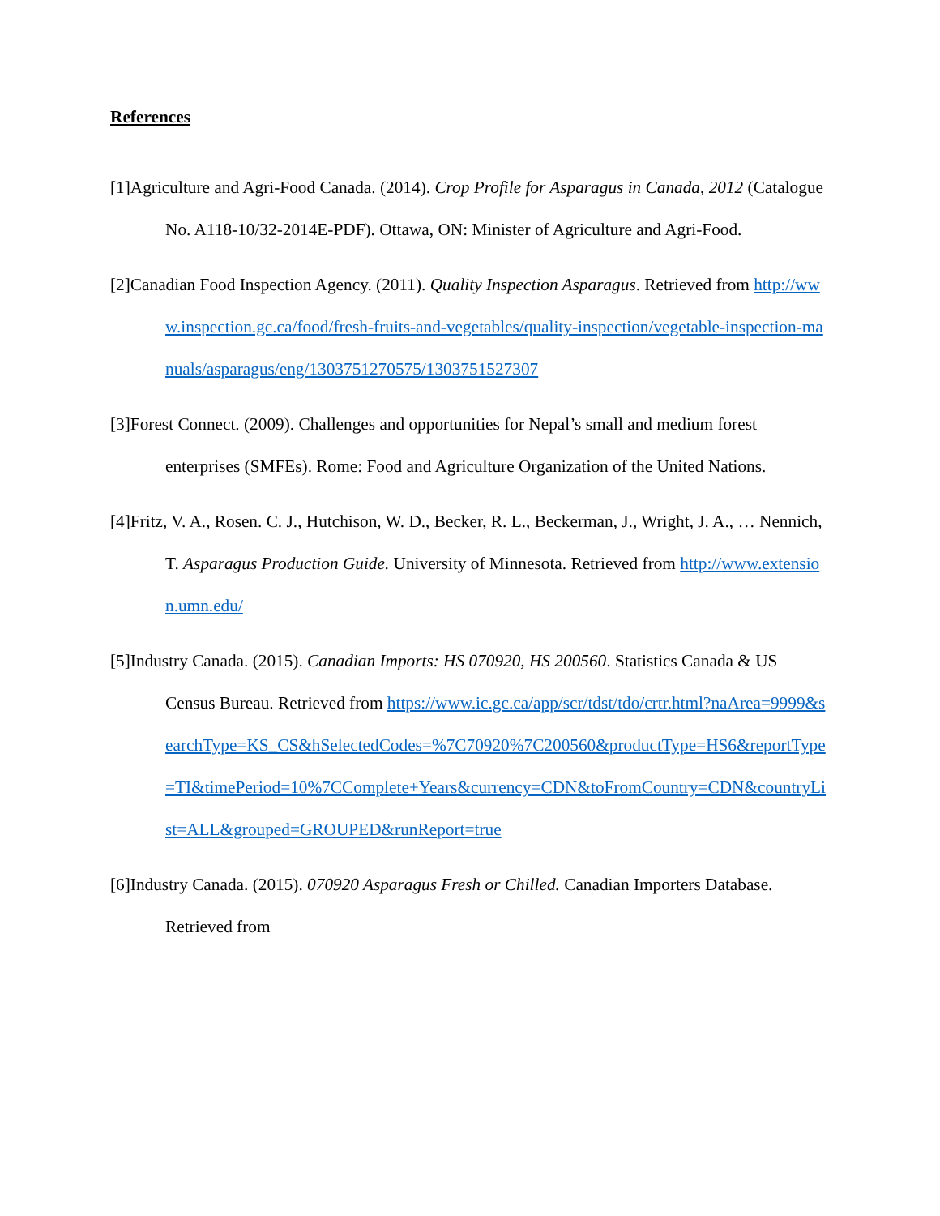References
[1]Agriculture and Agri-Food Canada. (2014). Crop Profile for Asparagus in Canada, 2012 (Catalogue No. A118-10/32-2014E-PDF). Ottawa, ON: Minister of Agriculture and Agri-Food.
[2]Canadian Food Inspection Agency. (2011). Quality Inspection Asparagus. Retrieved from http://www.inspection.gc.ca/food/fresh-fruits-and-vegetables/quality-inspection/vegetable-inspection-manuals/asparagus/eng/1303751270575/1303751527307
[3]Forest Connect. (2009). Challenges and opportunities for Nepal’s small and medium forest enterprises (SMFEs). Rome: Food and Agriculture Organization of the United Nations.
[4]Fritz, V. A., Rosen. C. J., Hutchison, W. D., Becker, R. L., Beckerman, J., Wright, J. A., … Nennich, T. Asparagus Production Guide. University of Minnesota. Retrieved from http://www.extension.umn.edu/
[5]Industry Canada. (2015). Canadian Imports: HS 070920, HS 200560. Statistics Canada & US Census Bureau. Retrieved from https://www.ic.gc.ca/app/scr/tdst/tdo/crtr.html?naArea=9999&searchType=KS_CS&hSelectedCodes=%7C70920%7C200560&productType=HS6&reportType=TI&timePeriod=10%7CComplete+Years&currency=CDN&toFromCountry=CDN&countryList=ALL&grouped=GROUPED&runReport=true
[6]Industry Canada. (2015). 070920 Asparagus Fresh or Chilled. Canadian Importers Database. Retrieved from